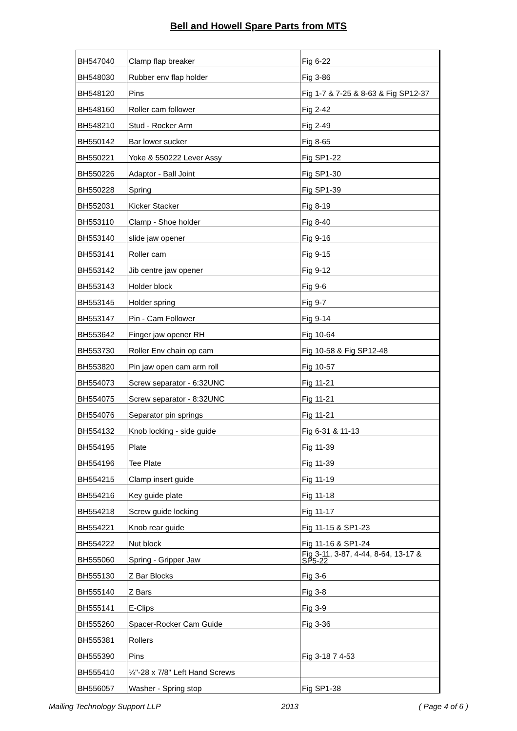Bell and Howell Spare Parts from MTS
| BH547040 | Clamp flap breaker | Fig 6-22 |
| BH548030 | Rubber env flap holder | Fig 3-86 |
| BH548120 | Pins | Fig 1-7 & 7-25 & 8-63 & Fig SP12-37 |
| BH548160 | Roller cam follower | Fig 2-42 |
| BH548210 | Stud - Rocker Arm | Fig 2-49 |
| BH550142 | Bar lower sucker | Fig 8-65 |
| BH550221 | Yoke & 550222 Lever Assy | Fig SP1-22 |
| BH550226 | Adaptor - Ball Joint | Fig SP1-30 |
| BH550228 | Spring | Fig SP1-39 |
| BH552031 | Kicker Stacker | Fig 8-19 |
| BH553110 | Clamp - Shoe holder | Fig 8-40 |
| BH553140 | slide jaw opener | Fig 9-16 |
| BH553141 | Roller cam | Fig 9-15 |
| BH553142 | Jib centre jaw opener | Fig 9-12 |
| BH553143 | Holder block | Fig 9-6 |
| BH553145 | Holder spring | Fig 9-7 |
| BH553147 | Pin - Cam Follower | Fig 9-14 |
| BH553642 | Finger jaw opener RH | Fig 10-64 |
| BH553730 | Roller Env chain op cam | Fig 10-58 & Fig SP12-48 |
| BH553820 | Pin jaw open cam arm roll | Fig 10-57 |
| BH554073 | Screw separator - 6:32UNC | Fig 11-21 |
| BH554075 | Screw separator - 8:32UNC | Fig 11-21 |
| BH554076 | Separator pin springs | Fig 11-21 |
| BH554132 | Knob locking - side guide | Fig 6-31 & 11-13 |
| BH554195 | Plate | Fig 11-39 |
| BH554196 | Tee Plate | Fig 11-39 |
| BH554215 | Clamp insert guide | Fig 11-19 |
| BH554216 | Key guide plate | Fig 11-18 |
| BH554218 | Screw guide locking | Fig 11-17 |
| BH554221 | Knob rear guide | Fig 11-15 & SP1-23 |
| BH554222 | Nut block | Fig 11-16 & SP1-24 |
| BH555060 | Spring - Gripper Jaw | Fig 3-11, 3-87, 4-44, 8-64, 13-17 & SP5-22 |
| BH555130 | Z Bar Blocks | Fig 3-6 |
| BH555140 | Z Bars | Fig 3-8 |
| BH555141 | E-Clips | Fig 3-9 |
| BH555260 | Spacer-Rocker Cam Guide | Fig 3-36 |
| BH555381 | Rollers | |
| BH555390 | Pins | Fig 3-18 7 4-53 |
| BH555410 | ¼"-28 x 7/8" Left Hand Screws | |
| BH556057 | Washer - Spring stop | Fig SP1-38 |
Mailing Technology Support LLP 2013 ( Page 4 of 6 )